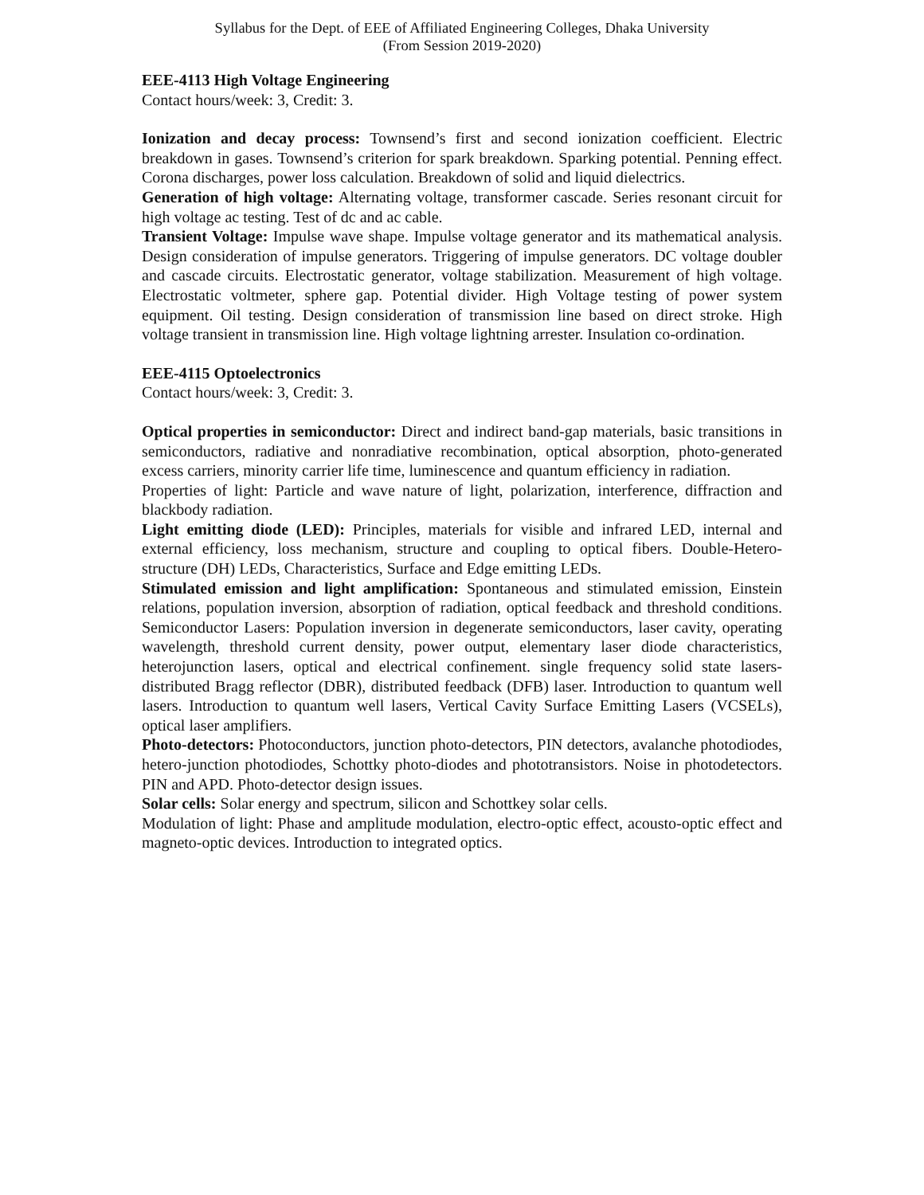Syllabus for the Dept. of EEE of Affiliated Engineering Colleges, Dhaka University
(From Session 2019-2020)
EEE-4113 High Voltage Engineering
Contact hours/week: 3, Credit: 3.
Ionization and decay process: Townsend’s first and second ionization coefficient. Electric breakdown in gases. Townsend’s criterion for spark breakdown. Sparking potential. Penning effect. Corona discharges, power loss calculation. Breakdown of solid and liquid dielectrics.
Generation of high voltage: Alternating voltage, transformer cascade. Series resonant circuit for high voltage ac testing. Test of dc and ac cable.
Transient Voltage: Impulse wave shape. Impulse voltage generator and its mathematical analysis. Design consideration of impulse generators. Triggering of impulse generators. DC voltage doubler and cascade circuits. Electrostatic generator, voltage stabilization. Measurement of high voltage. Electrostatic voltmeter, sphere gap. Potential divider. High Voltage testing of power system equipment. Oil testing. Design consideration of transmission line based on direct stroke. High voltage transient in transmission line. High voltage lightning arrester. Insulation co-ordination.
EEE-4115 Optoelectronics
Contact hours/week: 3, Credit: 3.
Optical properties in semiconductor: Direct and indirect band-gap materials, basic transitions in semiconductors, radiative and nonradiative recombination, optical absorption, photo-generated excess carriers, minority carrier life time, luminescence and quantum efficiency in radiation.
Properties of light: Particle and wave nature of light, polarization, interference, diffraction and blackbody radiation.
Light emitting diode (LED): Principles, materials for visible and infrared LED, internal and external efficiency, loss mechanism, structure and coupling to optical fibers. Double-Hetero-structure (DH) LEDs, Characteristics, Surface and Edge emitting LEDs.
Stimulated emission and light amplification: Spontaneous and stimulated emission, Einstein relations, population inversion, absorption of radiation, optical feedback and threshold conditions. Semiconductor Lasers: Population inversion in degenerate semiconductors, laser cavity, operating wavelength, threshold current density, power output, elementary laser diode characteristics, heterojunction lasers, optical and electrical confinement. single frequency solid state lasers-distributed Bragg reflector (DBR), distributed feedback (DFB) laser. Introduction to quantum well lasers. Introduction to quantum well lasers, Vertical Cavity Surface Emitting Lasers (VCSELs), optical laser amplifiers.
Photo-detectors: Photoconductors, junction photo-detectors, PIN detectors, avalanche photodiodes, hetero-junction photodiodes, Schottky photo-diodes and phototransistors. Noise in photodetectors. PIN and APD. Photo-detector design issues.
Solar cells: Solar energy and spectrum, silicon and Schottkey solar cells.
Modulation of light: Phase and amplitude modulation, electro-optic effect, acousto-optic effect and magneto-optic devices. Introduction to integrated optics.